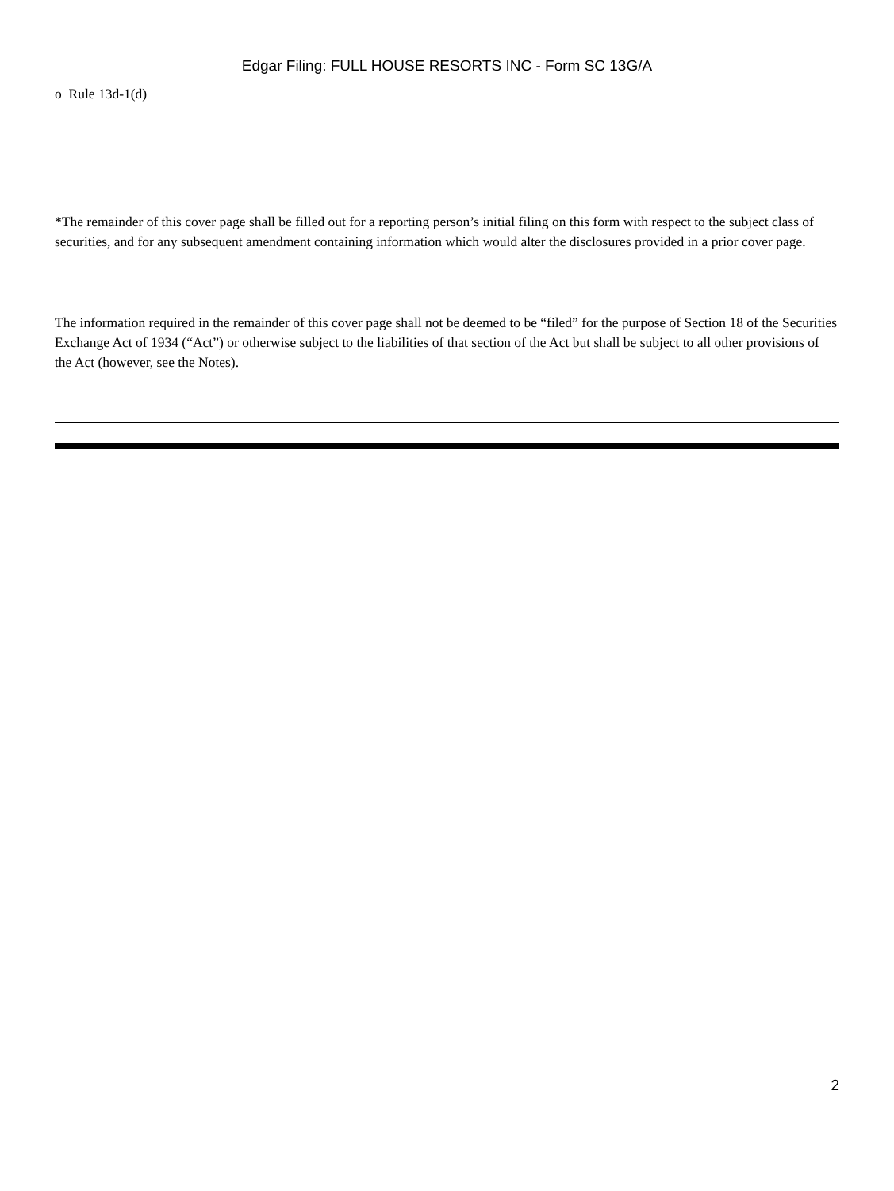Edgar Filing: FULL HOUSE RESORTS INC - Form SC 13G/A
o Rule 13d-1(d)
*The remainder of this cover page shall be filled out for a reporting person’s initial filing on this form with respect to the subject class of securities, and for any subsequent amendment containing information which would alter the disclosures provided in a prior cover page.
The information required in the remainder of this cover page shall not be deemed to be “filed” for the purpose of Section 18 of the Securities Exchange Act of 1934 (“Act”) or otherwise subject to the liabilities of that section of the Act but shall be subject to all other provisions of the Act (however, see the Notes).
2